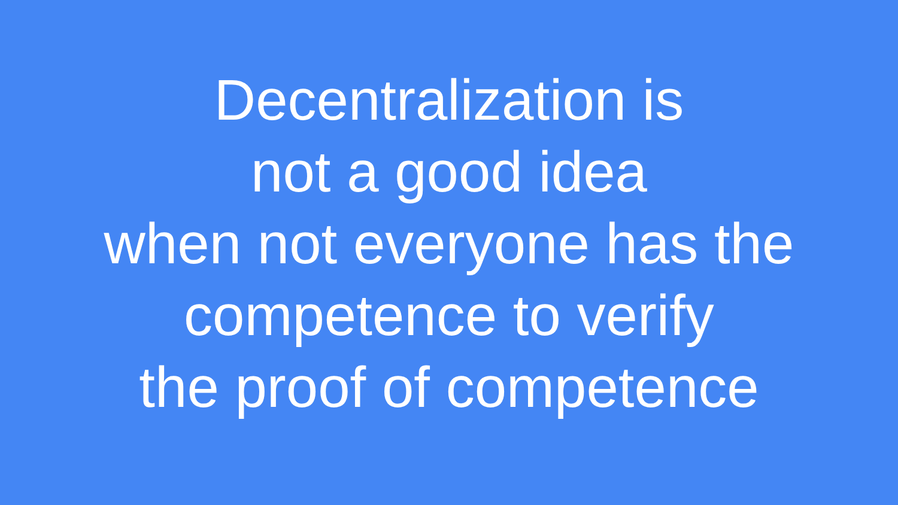Decentralization is
not a good idea
when not everyone has the
competence to verify
the proof of competence